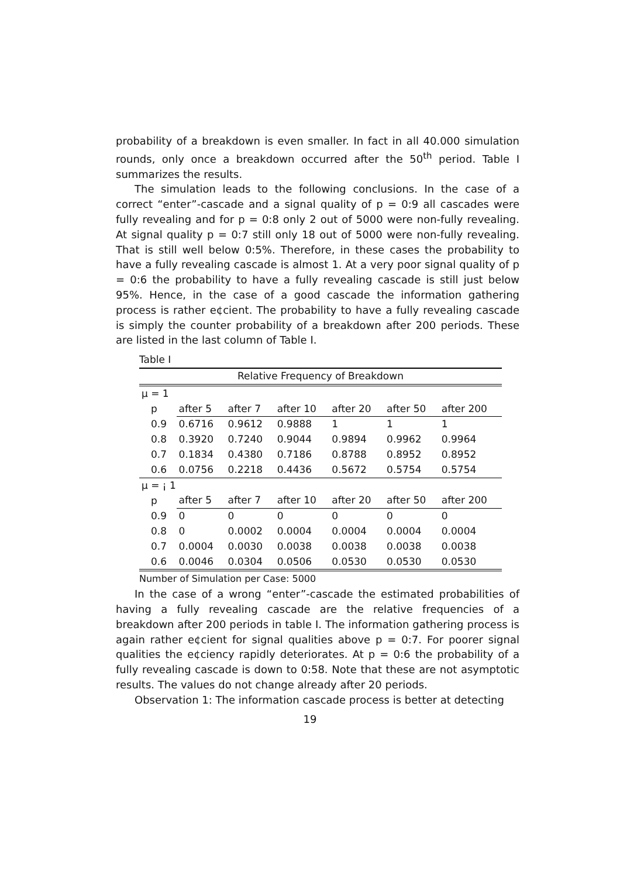probability of a breakdown is even smaller. In fact in all 40.000 simulation rounds, only once a breakdown occurred after the 50<sup>th</sup> period. Table I summarizes the results.
The simulation leads to the following conclusions. In the case of a correct “enter”-cascade and a signal quality of p = 0:9 all cascades were fully revealing and for p = 0:8 only 2 out of 5000 were non-fully revealing. At signal quality p = 0:7 still only 18 out of 5000 were non-fully revealing. That is still well below 0:5%. Therefore, in these cases the probability to have a fully revealing cascade is almost 1. At a very poor signal quality of p = 0:6 the probability to have a fully revealing cascade is still just below 95%. Hence, in the case of a good cascade the information gathering process is rather e¢cient. The probability to have a fully revealing cascade is simply the counter probability of a breakdown after 200 periods. These are listed in the last column of Table I.
Table I
| Relative Frequency of Breakdown | | | | | | |
| --- | --- | --- | --- | --- | --- | --- |
| μ = 1 | | | | | | |
| p | after 5 | after 7 | after 10 | after 20 | after 50 | after 200 |
| 0.9 | 0.6716 | 0.9612 | 0.9888 | 1 | 1 | 1 |
| 0.8 | 0.3920 | 0.7240 | 0.9044 | 0.9894 | 0.9962 | 0.9964 |
| 0.7 | 0.1834 | 0.4380 | 0.7186 | 0.8788 | 0.8952 | 0.8952 |
| 0.6 | 0.0756 | 0.2218 | 0.4436 | 0.5672 | 0.5754 | 0.5754 |
| μ = ¡ 1 | | | | | | |
| p | after 5 | after 7 | after 10 | after 20 | after 50 | after 200 |
| 0.9 | 0 | 0 | 0 | 0 | 0 | 0 |
| 0.8 | 0 | 0.0002 | 0.0004 | 0.0004 | 0.0004 | 0.0004 |
| 0.7 | 0.0004 | 0.0030 | 0.0038 | 0.0038 | 0.0038 | 0.0038 |
| 0.6 | 0.0046 | 0.0304 | 0.0506 | 0.0530 | 0.0530 | 0.0530 |
Number of Simulation per Case: 5000
In the case of a wrong “enter”-cascade the estimated probabilities of having a fully revealing cascade are the relative frequencies of a breakdown after 200 periods in table I. The information gathering process is again rather e¢cient for signal qualities above p = 0:7. For poorer signal qualities the e¢ciency rapidly deteriorates. At p = 0:6 the probability of a fully revealing cascade is down to 0:58. Note that these are not asymptotic results. The values do not change already after 20 periods.
Observation 1: The information cascade process is better at detecting
19